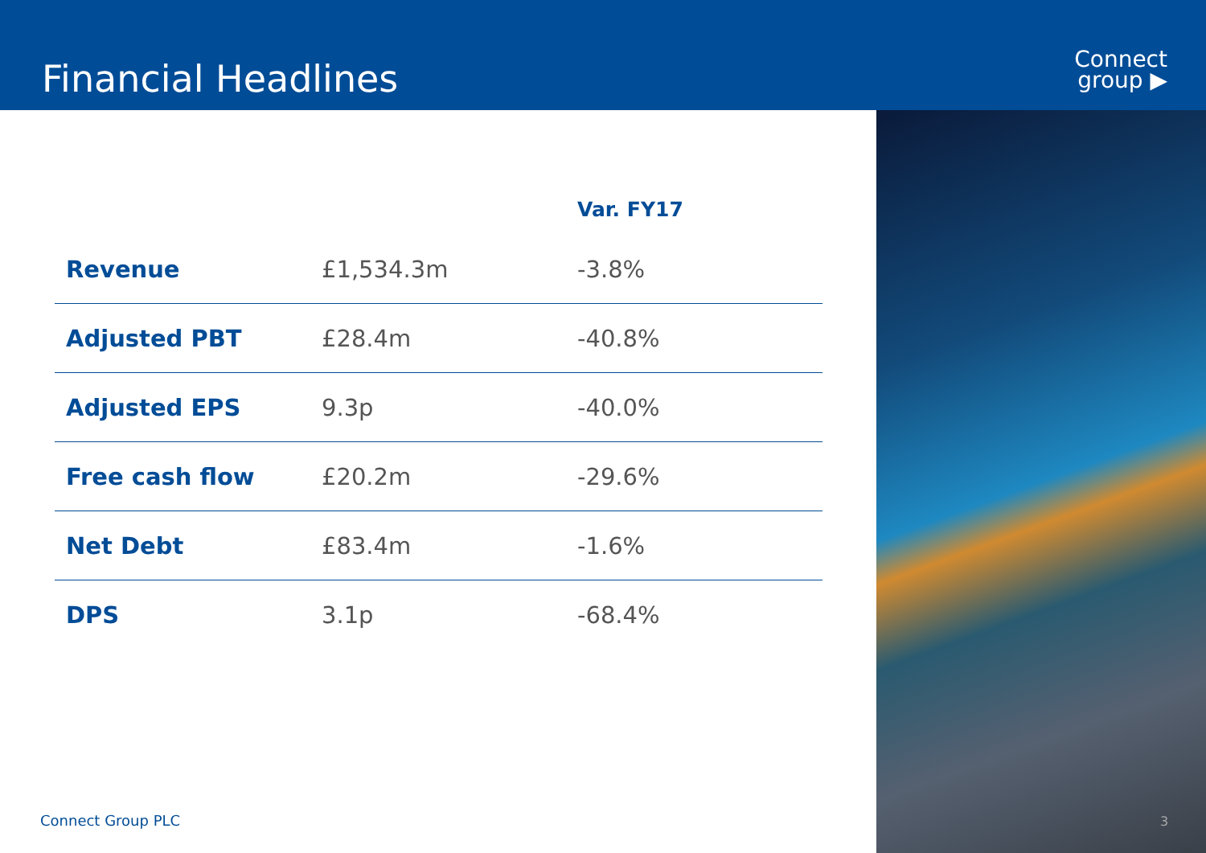Financial Headlines
Connect
group ▶
| | | Var. FY17 |
| --- | --- | --- |
| Revenue | £1,534.3m | -3.8% |
| Adjusted PBT | £28.4m | -40.8% |
| Adjusted EPS | 9.3p | -40.0% |
| Free cash flow | £20.2m | -29.6% |
| Net Debt | £83.4m | -1.6% |
| DPS | 3.1p | -68.4% |
Connect Group PLC 3